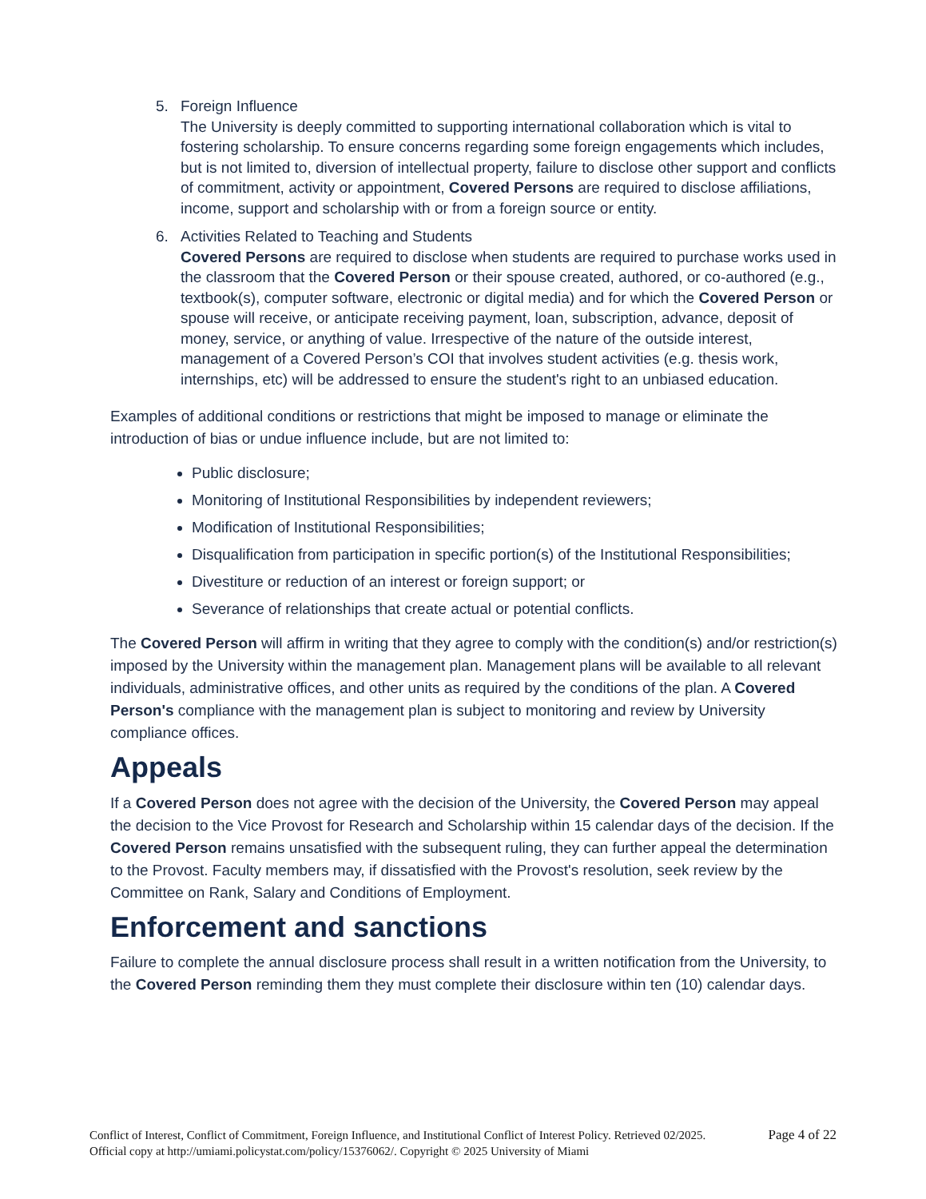5. Foreign Influence
The University is deeply committed to supporting international collaboration which is vital to fostering scholarship. To ensure concerns regarding some foreign engagements which includes, but is not limited to, diversion of intellectual property, failure to disclose other support and conflicts of commitment, activity or appointment, Covered Persons are required to disclose affiliations, income, support and scholarship with or from a foreign source or entity.
6. Activities Related to Teaching and Students
Covered Persons are required to disclose when students are required to purchase works used in the classroom that the Covered Person or their spouse created, authored, or co-authored (e.g., textbook(s), computer software, electronic or digital media) and for which the Covered Person or spouse will receive, or anticipate receiving payment, loan, subscription, advance, deposit of money, service, or anything of value. Irrespective of the nature of the outside interest, management of a Covered Person’s COI that involves student activities (e.g. thesis work, internships, etc) will be addressed to ensure the student's right to an unbiased education.
Examples of additional conditions or restrictions that might be imposed to manage or eliminate the introduction of bias or undue influence include, but are not limited to:
Public disclosure;
Monitoring of Institutional Responsibilities by independent reviewers;
Modification of Institutional Responsibilities;
Disqualification from participation in specific portion(s) of the Institutional Responsibilities;
Divestiture or reduction of an interest or foreign support; or
Severance of relationships that create actual or potential conflicts.
The Covered Person will affirm in writing that they agree to comply with the condition(s) and/or restriction(s) imposed by the University within the management plan. Management plans will be available to all relevant individuals, administrative offices, and other units as required by the conditions of the plan. A Covered Person's compliance with the management plan is subject to monitoring and review by University compliance offices.
Appeals
If a Covered Person does not agree with the decision of the University, the Covered Person may appeal the decision to the Vice Provost for Research and Scholarship within 15 calendar days of the decision. If the Covered Person remains unsatisfied with the subsequent ruling, they can further appeal the determination to the Provost. Faculty members may, if dissatisfied with the Provost's resolution, seek review by the Committee on Rank, Salary and Conditions of Employment.
Enforcement and sanctions
Failure to complete the annual disclosure process shall result in a written notification from the University, to the Covered Person reminding them they must complete their disclosure within ten (10) calendar days.
Conflict of Interest, Conflict of Commitment, Foreign Influence, and Institutional Conflict of Interest Policy. Retrieved 02/2025. Official copy at http://umiami.policystat.com/policy/15376062/. Copyright © 2025 University of Miami
Page 4 of 22